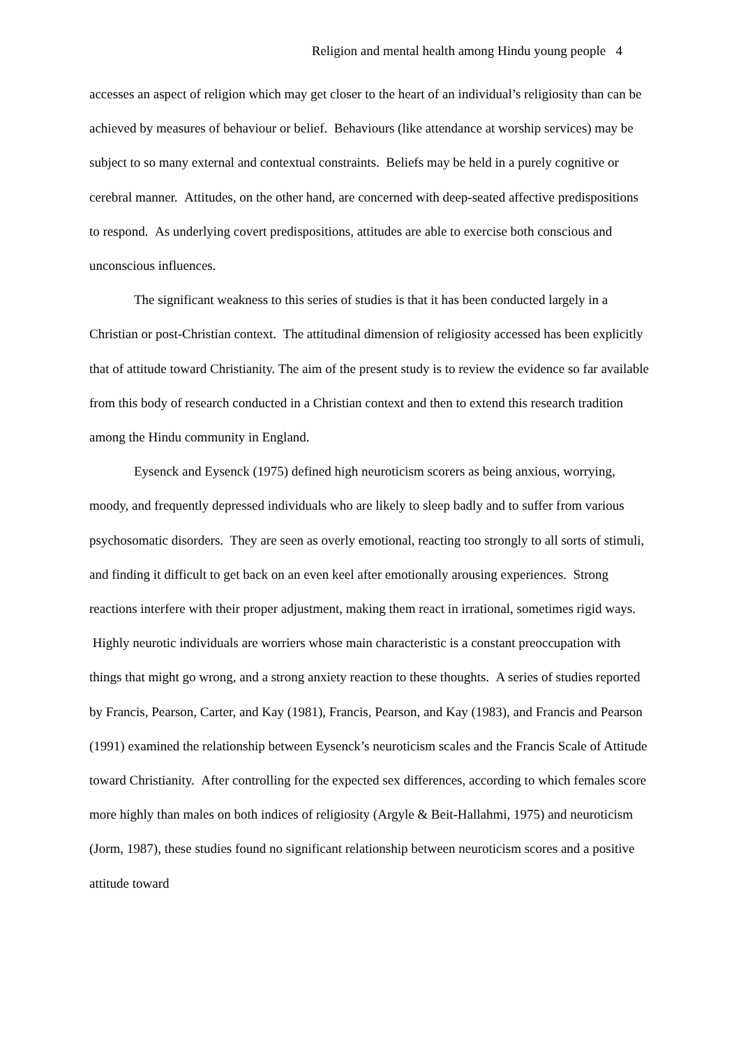Religion and mental health among Hindu young people 4
accesses an aspect of religion which may get closer to the heart of an individual’s religiosity than can be achieved by measures of behaviour or belief. Behaviours (like attendance at worship services) may be subject to so many external and contextual constraints. Beliefs may be held in a purely cognitive or cerebral manner. Attitudes, on the other hand, are concerned with deep-seated affective predispositions to respond. As underlying covert predispositions, attitudes are able to exercise both conscious and unconscious influences.
The significant weakness to this series of studies is that it has been conducted largely in a Christian or post-Christian context. The attitudinal dimension of religiosity accessed has been explicitly that of attitude toward Christianity. The aim of the present study is to review the evidence so far available from this body of research conducted in a Christian context and then to extend this research tradition among the Hindu community in England.
Eysenck and Eysenck (1975) defined high neuroticism scorers as being anxious, worrying, moody, and frequently depressed individuals who are likely to sleep badly and to suffer from various psychosomatic disorders. They are seen as overly emotional, reacting too strongly to all sorts of stimuli, and finding it difficult to get back on an even keel after emotionally arousing experiences. Strong reactions interfere with their proper adjustment, making them react in irrational, sometimes rigid ways. Highly neurotic individuals are worriers whose main characteristic is a constant preoccupation with things that might go wrong, and a strong anxiety reaction to these thoughts. A series of studies reported by Francis, Pearson, Carter, and Kay (1981), Francis, Pearson, and Kay (1983), and Francis and Pearson (1991) examined the relationship between Eysenck’s neuroticism scales and the Francis Scale of Attitude toward Christianity. After controlling for the expected sex differences, according to which females score more highly than males on both indices of religiosity (Argyle & Beit-Hallahmi, 1975) and neuroticism (Jorm, 1987), these studies found no significant relationship between neuroticism scores and a positive attitude toward